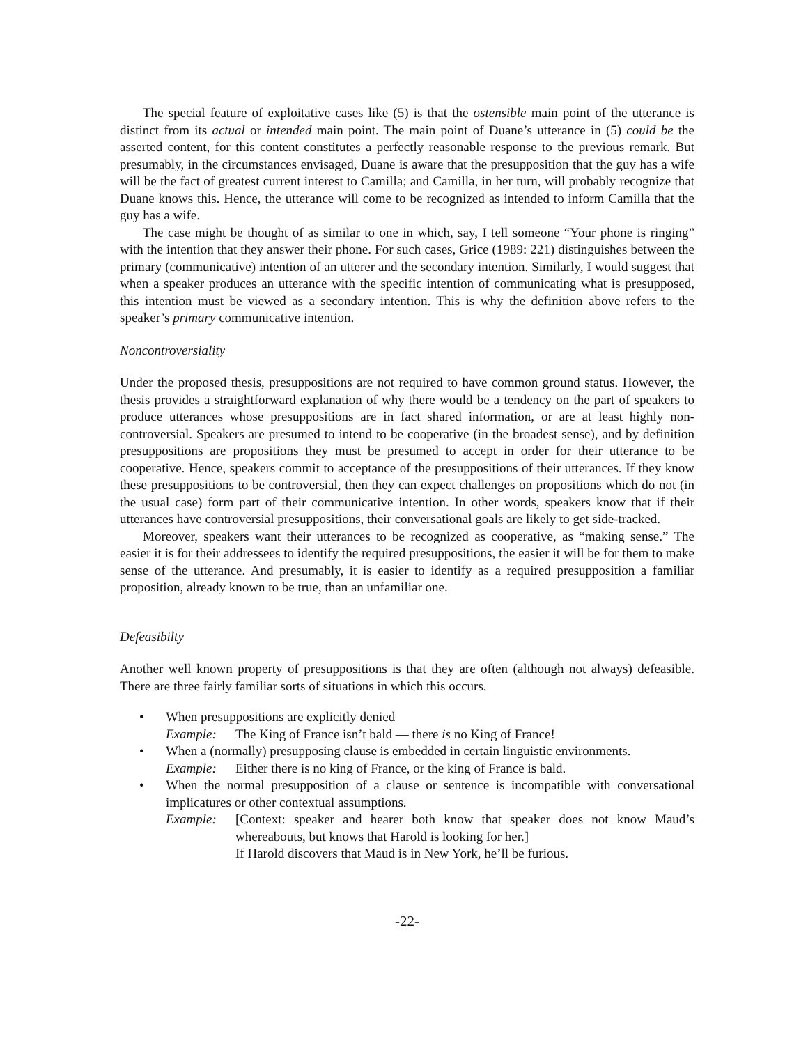The special feature of exploitative cases like (5) is that the ostensible main point of the utterance is distinct from its actual or intended main point. The main point of Duane’s utterance in (5) could be the asserted content, for this content constitutes a perfectly reasonable response to the previous remark. But presumably, in the circumstances envisaged, Duane is aware that the presupposition that the guy has a wife will be the fact of greatest current interest to Camilla; and Camilla, in her turn, will probably recognize that Duane knows this. Hence, the utterance will come to be recognized as intended to inform Camilla that the guy has a wife.
The case might be thought of as similar to one in which, say, I tell someone “Your phone is ringing” with the intention that they answer their phone. For such cases, Grice (1989: 221) distinguishes between the primary (communicative) intention of an utterer and the secondary intention. Similarly, I would suggest that when a speaker produces an utterance with the specific intention of communicating what is presupposed, this intention must be viewed as a secondary intention. This is why the definition above refers to the speaker’s primary communicative intention.
Noncontroversiality
Under the proposed thesis, presuppositions are not required to have common ground status. However, the thesis provides a straightforward explanation of why there would be a tendency on the part of speakers to produce utterances whose presuppositions are in fact shared information, or are at least highly non-controversial. Speakers are presumed to intend to be cooperative (in the broadest sense), and by definition presuppositions are propositions they must be presumed to accept in order for their utterance to be cooperative. Hence, speakers commit to acceptance of the presuppositions of their utterances. If they know these presuppositions to be controversial, then they can expect challenges on propositions which do not (in the usual case) form part of their communicative intention. In other words, speakers know that if their utterances have controversial presuppositions, their conversational goals are likely to get side-tracked.
Moreover, speakers want their utterances to be recognized as cooperative, as “making sense.” The easier it is for their addressees to identify the required presuppositions, the easier it will be for them to make sense of the utterance. And presumably, it is easier to identify as a required presupposition a familiar proposition, already known to be true, than an unfamiliar one.
Defeasibilty
Another well known property of presuppositions is that they are often (although not always) defeasible. There are three fairly familiar sorts of situations in which this occurs.
• When presuppositions are explicitly denied
Example: The King of France isn’t bald — there is no King of France!
• When a (normally) presupposing clause is embedded in certain linguistic environments.
Example: Either there is no king of France, or the king of France is bald.
• When the normal presupposition of a clause or sentence is incompatible with conversational implicatures or other contextual assumptions.
Example: [Context: speaker and hearer both know that speaker does not know Maud’s whereabouts, but knows that Harold is looking for her.]
If Harold discovers that Maud is in New York, he’ll be furious.
-22-